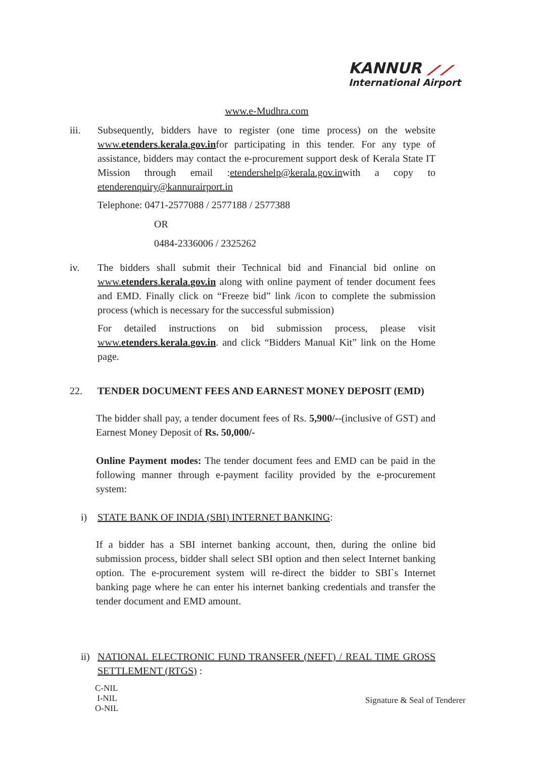KANNUR ⟋⟋
International Airport
www.e-Mudhra.com
iii. Subsequently, bidders have to register (one time process) on the website www.etenders.kerala.gov.infor participating in this tender. For any type of assistance, bidders may contact the e-procurement support desk of Kerala State IT Mission through email :etendershelp@kerala.gov.inwith a copy to etenderenquiry@kannurairport.in
Telephone: 0471-2577088 / 2577188 / 2577388
OR
0484-2336006 / 2325262
iv. The bidders shall submit their Technical bid and Financial bid online on www.etenders.kerala.gov.in along with online payment of tender document fees and EMD. Finally click on “Freeze bid” link /icon to complete the submission process (which is necessary for the successful submission)
For detailed instructions on bid submission process, please visit www.etenders.kerala.gov.in. and click “Bidders Manual Kit” link on the Home page.
22. TENDER DOCUMENT FEES AND EARNEST MONEY DEPOSIT (EMD)
The bidder shall pay, a tender document fees of Rs. 5,900/--(inclusive of GST) and Earnest Money Deposit of Rs. 50,000/-
Online Payment modes: The tender document fees and EMD can be paid in the following manner through e-payment facility provided by the e-procurement system:
i) STATE BANK OF INDIA (SBI) INTERNET BANKING:
If a bidder has a SBI internet banking account, then, during the online bid submission process, bidder shall select SBI option and then select Internet banking option. The e-procurement system will re-direct the bidder to SBI`s Internet banking page where he can enter his internet banking credentials and transfer the tender document and EMD amount.
ii)
NATIONAL ELECTRONIC FUND TRANSFER (NEFT) / REAL TIME GROSS SETTLEMENT (RTGS) :
C-NIL
I-NIL
O-NIL
Signature & Seal of Tenderer